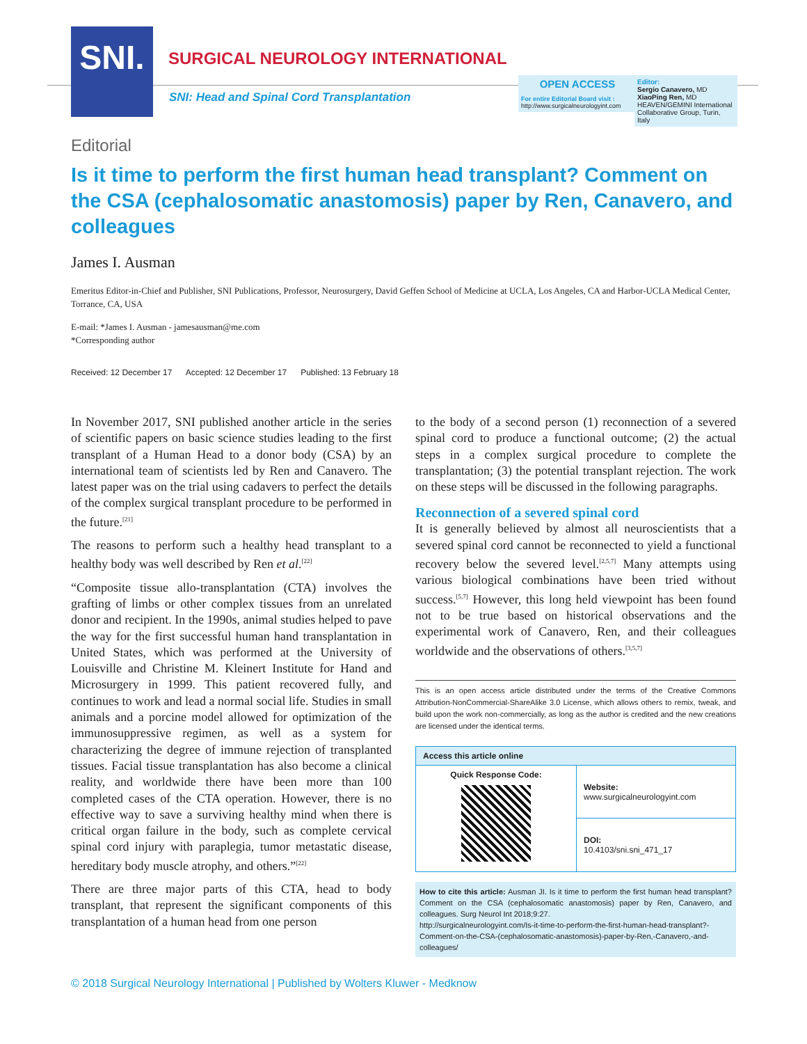SNI.
SURGICAL NEUROLOGY INTERNATIONAL
SNI: Head and Spinal Cord Transplantation
OPEN ACCESS
For entire Editorial Board visit :
http://www.surgicalneurologyint.com
Editor:
Sergio Canavero, MD
XiaoPing Ren, MD
HEAVEN/GEMINI International Collaborative Group, Turin, Italy
Editorial
Is it time to perform the first human head transplant? Comment on the CSA (cephalosomatic anastomosis) paper by Ren, Canavero, and colleagues
James I. Ausman
Emeritus Editor-in-Chief and Publisher, SNI Publications, Professor, Neurosurgery, David Geffen School of Medicine at UCLA, Los Angeles, CA and Harbor-UCLA Medical Center, Torrance, CA, USA
E-mail: *James I. Ausman - jamesausman@me.com
*Corresponding author
Received: 12 December 17 Accepted: 12 December 17 Published: 13 February 18
In November 2017, SNI published another article in the series of scientific papers on basic science studies leading to the first transplant of a Human Head to a donor body (CSA) by an international team of scientists led by Ren and Canavero. The latest paper was on the trial using cadavers to perfect the details of the complex surgical transplant procedure to be performed in the future.<sup>[21]</sup>
The reasons to perform such a healthy head transplant to a healthy body was well described by Ren et al.<sup>[22]</sup>
“Composite tissue allo-transplantation (CTA) involves the grafting of limbs or other complex tissues from an unrelated donor and recipient. In the 1990s, animal studies helped to pave the way for the first successful human hand transplantation in United States, which was performed at the University of Louisville and Christine M. Kleinert Institute for Hand and Microsurgery in 1999. This patient recovered fully, and continues to work and lead a normal social life. Studies in small animals and a porcine model allowed for optimization of the immunosuppressive regimen, as well as a system for characterizing the degree of immune rejection of transplanted tissues. Facial tissue transplantation has also become a clinical reality, and worldwide there have been more than 100 completed cases of the CTA operation. However, there is no effective way to save a surviving healthy mind when there is critical organ failure in the body, such as complete cervical spinal cord injury with paraplegia, tumor metastatic disease, hereditary body muscle atrophy, and others.”<sup>[22]</sup>
There are three major parts of this CTA, head to body transplant, that represent the significant components of this transplantation of a human head from one person
to the body of a second person (1) reconnection of a severed spinal cord to produce a functional outcome; (2) the actual steps in a complex surgical procedure to complete the transplantation; (3) the potential transplant rejection. The work on these steps will be discussed in the following paragraphs.
Reconnection of a severed spinal cord
It is generally believed by almost all neuroscientists that a severed spinal cord cannot be reconnected to yield a functional recovery below the severed level.<sup>[2,5,7]</sup> Many attempts using various biological combinations have been tried without success.<sup>[5,7]</sup> However, this long held viewpoint has been found not to be true based on historical observations and the experimental work of Canavero, Ren, and their colleagues worldwide and the observations of others.<sup>[3,5,7]</sup>
This is an open access article distributed under the terms of the Creative Commons Attribution-NonCommercial-ShareAlike 3.0 License, which allows others to remix, tweak, and build upon the work non-commercially, as long as the author is credited and the new creations are licensed under the identical terms.
| Access this article online | |
| --- | --- |
| Quick Response Code: | Website: www.surgicalneurologyint.com |
| | DOI: 10.4103/sni.sni_471_17 |
How to cite this article: Ausman JI. Is it time to perform the first human head transplant? Comment on the CSA (cephalosomatic anastomosis) paper by Ren, Canavero, and colleagues. Surg Neurol Int 2018;9:27.
http://surgicalneurologyint.com/Is-it-time-to-perform-the-first-human-head-transplant?-Comment-on-the-CSA-(cephalosomatic-anastomosis)-paper-by-Ren,-Canavero,-and-colleagues/
© 2018 Surgical Neurology International | Published by Wolters Kluwer - Medknow